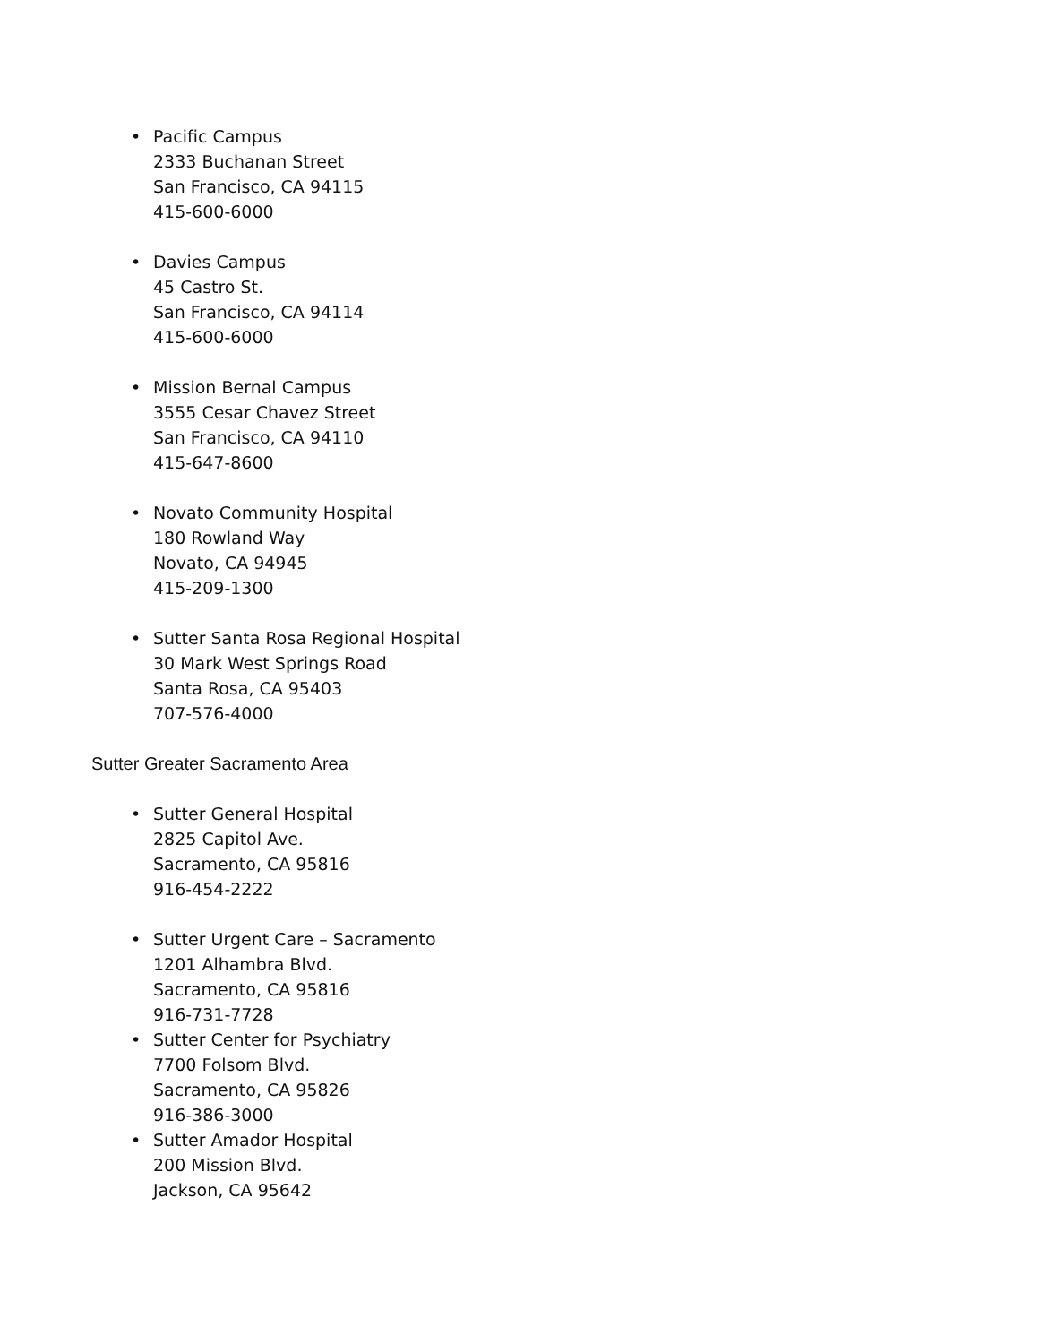• Pacific Campus
2333 Buchanan Street
San Francisco, CA 94115
415-600-6000
• Davies Campus
45 Castro St.
San Francisco, CA 94114
415-600-6000
• Mission Bernal Campus
3555 Cesar Chavez Street
San Francisco, CA 94110
415-647-8600
• Novato Community Hospital
180 Rowland Way
Novato, CA 94945
415-209-1300
• Sutter Santa Rosa Regional Hospital
30 Mark West Springs Road
Santa Rosa, CA 95403
707-576-4000
Sutter Greater Sacramento Area
• Sutter General Hospital
2825 Capitol Ave.
Sacramento, CA 95816
916-454-2222
• Sutter Urgent Care – Sacramento
1201 Alhambra Blvd.
Sacramento, CA 95816
916-731-7728
• Sutter Center for Psychiatry
7700 Folsom Blvd.
Sacramento, CA 95826
916-386-3000
• Sutter Amador Hospital
200 Mission Blvd.
Jackson, CA 95642